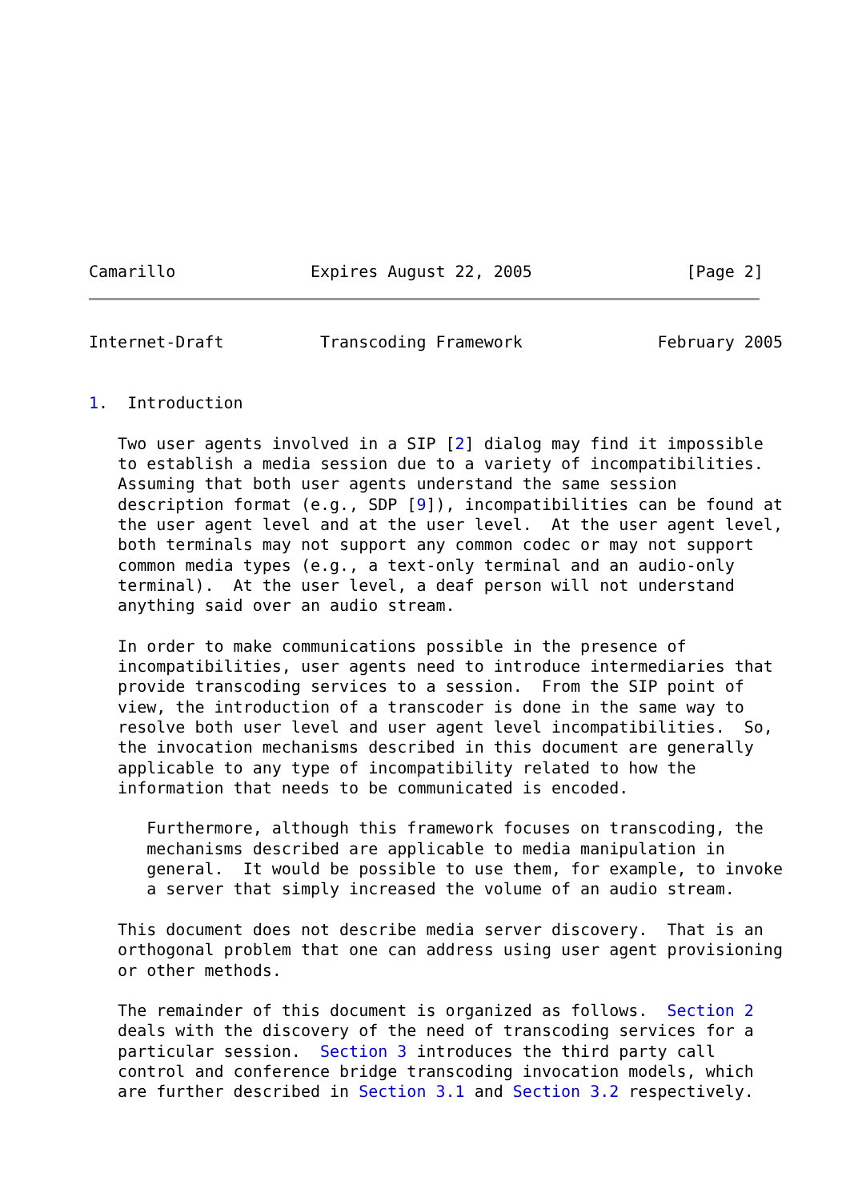Camarillo              Expires August 22, 2005                [Page 2]
Internet-Draft          Transcoding Framework              February 2005


1.  Introduction

   Two user agents involved in a SIP [2] dialog may find it impossible
   to establish a media session due to a variety of incompatibilities.
   Assuming that both user agents understand the same session
   description format (e.g., SDP [9]), incompatibilities can be found at
   the user agent level and at the user level.  At the user agent level,
   both terminals may not support any common codec or may not support
   common media types (e.g., a text-only terminal and an audio-only
   terminal).  At the user level, a deaf person will not understand
   anything said over an audio stream.

   In order to make communications possible in the presence of
   incompatibilities, user agents need to introduce intermediaries that
   provide transcoding services to a session.  From the SIP point of
   view, the introduction of a transcoder is done in the same way to
   resolve both user level and user agent level incompatibilities.  So,
   the invocation mechanisms described in this document are generally
   applicable to any type of incompatibility related to how the
   information that needs to be communicated is encoded.

      Furthermore, although this framework focuses on transcoding, the
      mechanisms described are applicable to media manipulation in
      general.  It would be possible to use them, for example, to invoke
      a server that simply increased the volume of an audio stream.

   This document does not describe media server discovery.  That is an
   orthogonal problem that one can address using user agent provisioning
   or other methods.

   The remainder of this document is organized as follows.  Section 2
   deals with the discovery of the need of transcoding services for a
   particular session.  Section 3 introduces the third party call
   control and conference bridge transcoding invocation models, which
   are further described in Section 3.1 and Section 3.2 respectively.